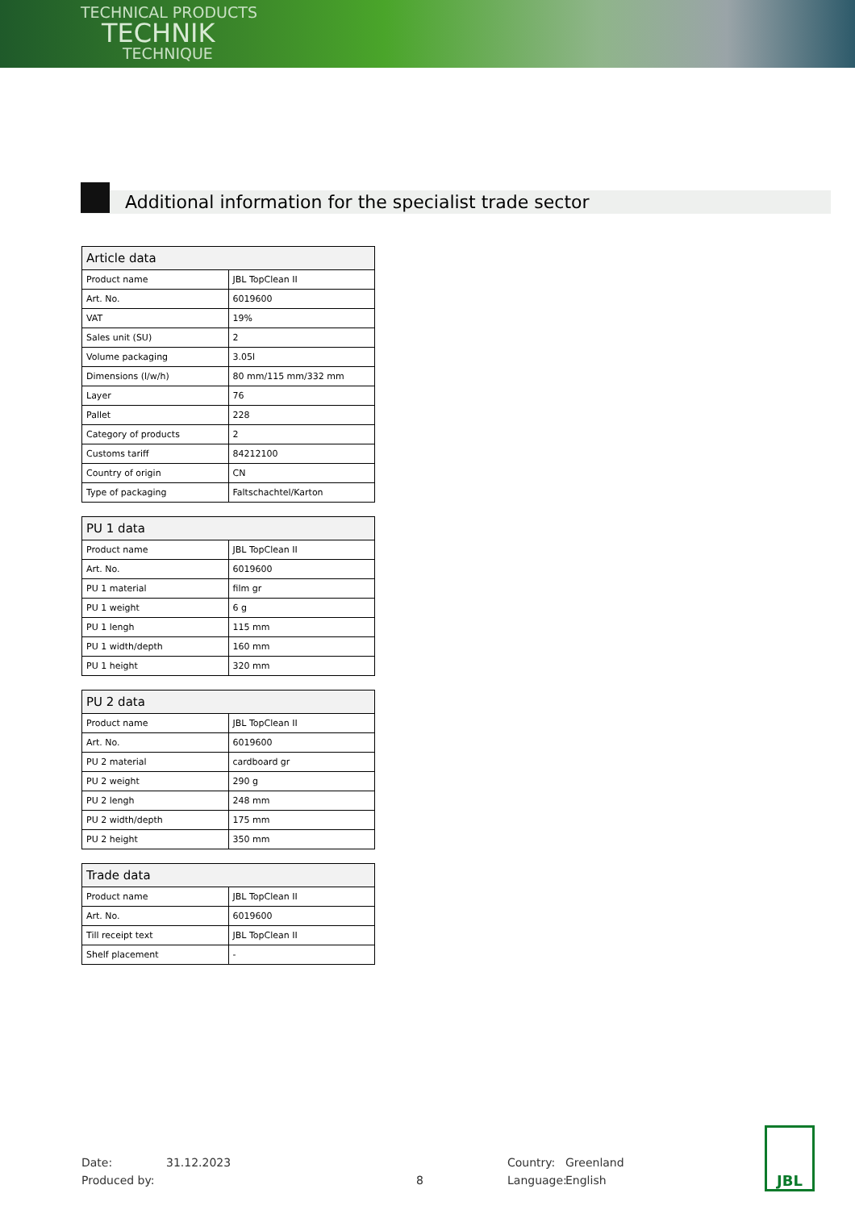TECHNICAL PRODUCTS
TECHNIK
TECHNIQUE
Additional information for the specialist trade sector
| Article data | |
| --- | --- |
| Product name | JBL TopClean II |
| Art. No. | 6019600 |
| VAT | 19% |
| Sales unit (SU) | 2 |
| Volume packaging | 3.05l |
| Dimensions (l/w/h) | 80 mm/115 mm/332 mm |
| Layer | 76 |
| Pallet | 228 |
| Category of products | 2 |
| Customs tariff | 84212100 |
| Country of origin | CN |
| Type of packaging | Faltschachtel/Karton |
| PU 1 data | |
| --- | --- |
| Product name | JBL TopClean II |
| Art. No. | 6019600 |
| PU 1 material | film gr |
| PU 1 weight | 6 g |
| PU 1 lengh | 115 mm |
| PU 1 width/depth | 160 mm |
| PU 1 height | 320 mm |
| PU 2 data | |
| --- | --- |
| Product name | JBL TopClean II |
| Art. No. | 6019600 |
| PU 2 material | cardboard gr |
| PU 2 weight | 290 g |
| PU 2 lengh | 248 mm |
| PU 2 width/depth | 175 mm |
| PU 2 height | 350 mm |
| Trade data | |
| --- | --- |
| Product name | JBL TopClean II |
| Art. No. | 6019600 |
| Till receipt text | JBL TopClean II |
| Shelf placement | - |
Date:
Produced by:
31.12.2023
8 Country:
Language:
Greenland
English
JBL